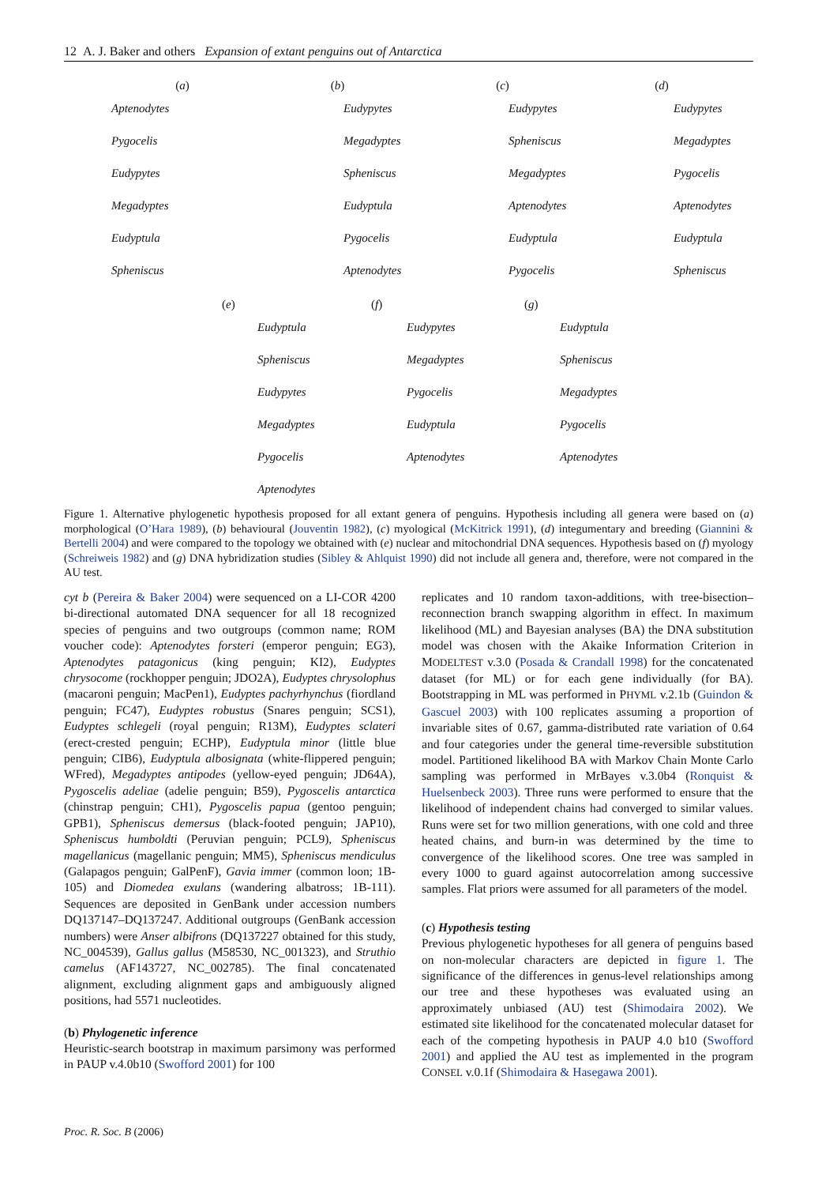12 A. J. Baker and others Expansion of extant penguins out of Antarctica
(a)
Aptenodytes
Pygocelis
Eudypytes
Megadyptes
Eudyptula
Spheniscus
(b)
Eudypytes
Megadyptes
Spheniscus
Eudyptula
Pygocelis
Aptenodytes
(c)
Eudypytes
Spheniscus
Megadyptes
Aptenodytes
Eudyptula
Pygocelis
(d)
Eudypytes
Megadyptes
Pygocelis
Aptenodytes
Eudyptula
Spheniscus
(e)
Eudyptula
Spheniscus
Eudypytes
Megadyptes
Pygocelis
Aptenodytes
(f)
Eudypytes
Megadyptes
Pygocelis
Eudyptula
Aptenodytes
(g)
Eudyptula
Spheniscus
Megadyptes
Pygocelis
Aptenodytes
Figure 1. Alternative phylogenetic hypothesis proposed for all extant genera of penguins. Hypothesis including all genera were based on (a) morphological (O’Hara 1989), (b) behavioural (Jouventin 1982), (c) myological (McKitrick 1991), (d) integumentary and breeding (Giannini & Bertelli 2004) and were compared to the topology we obtained with (e) nuclear and mitochondrial DNA sequences. Hypothesis based on (f) myology (Schreiweis 1982) and (g) DNA hybridization studies (Sibley & Ahlquist 1990) did not include all genera and, therefore, were not compared in the AU test.
cyt b (Pereira & Baker 2004) were sequenced on a LI-COR 4200 bi-directional automated DNA sequencer for all 18 recognized species of penguins and two outgroups (common name; ROM voucher code): Aptenodytes forsteri (emperor penguin; EG3), Aptenodytes patagonicus (king penguin; KI2), Eudyptes chrysocome (rockhopper penguin; JDO2A), Eudyptes chrysolophus (macaroni penguin; MacPen1), Eudyptes pachyrhynchus (fiordland penguin; FC47), Eudyptes robustus (Snares penguin; SCS1), Eudyptes schlegeli (royal penguin; R13M), Eudyptes sclateri (erect-crested penguin; ECHP), Eudyptula minor (little blue penguin; CIB6), Eudyptula albosignata (white-flippered penguin; WFred), Megadyptes antipodes (yellow-eyed penguin; JD64A), Pygoscelis adeliae (adelie penguin; B59), Pygoscelis antarctica (chinstrap penguin; CH1), Pygoscelis papua (gentoo penguin; GPB1), Spheniscus demersus (black-footed penguin; JAP10), Spheniscus humboldti (Peruvian penguin; PCL9), Spheniscus magellanicus (magellanic penguin; MM5), Spheniscus mendiculus (Galapagos penguin; GalPenF), Gavia immer (common loon; 1B-105) and Diomedea exulans (wandering albatross; 1B-111). Sequences are deposited in GenBank under accession numbers DQ137147–DQ137247. Additional outgroups (GenBank accession numbers) were Anser albifrons (DQ137227 obtained for this study, NC_004539), Gallus gallus (M58530, NC_001323), and Struthio camelus (AF143727, NC_002785). The final concatenated alignment, excluding alignment gaps and ambiguously aligned positions, had 5571 nucleotides.
(b) Phylogenetic inference
Heuristic-search bootstrap in maximum parsimony was performed in PAUP v.4.0b10 (Swofford 2001) for 100
replicates and 10 random taxon-additions, with tree-bisection–reconnection branch swapping algorithm in effect. In maximum likelihood (ML) and Bayesian analyses (BA) the DNA substitution model was chosen with the Akaike Information Criterion in MODELTEST v.3.0 (Posada & Crandall 1998) for the concatenated dataset (for ML) or for each gene individually (for BA). Bootstrapping in ML was performed in PHYML v.2.1b (Guindon & Gascuel 2003) with 100 replicates assuming a proportion of invariable sites of 0.67, gamma-distributed rate variation of 0.64 and four categories under the general time-reversible substitution model. Partitioned likelihood BA with Markov Chain Monte Carlo sampling was performed in MrBayes v.3.0b4 (Ronquist & Huelsenbeck 2003). Three runs were performed to ensure that the likelihood of independent chains had converged to similar values. Runs were set for two million generations, with one cold and three heated chains, and burn-in was determined by the time to convergence of the likelihood scores. One tree was sampled in every 1000 to guard against autocorrelation among successive samples. Flat priors were assumed for all parameters of the model.
(c) Hypothesis testing
Previous phylogenetic hypotheses for all genera of penguins based on non-molecular characters are depicted in figure 1. The significance of the differences in genus-level relationships among our tree and these hypotheses was evaluated using an approximately unbiased (AU) test (Shimodaira 2002). We estimated site likelihood for the concatenated molecular dataset for each of the competing hypothesis in PAUP 4.0 b10 (Swofford 2001) and applied the AU test as implemented in the program CONSEL v.0.1f (Shimodaira & Hasegawa 2001).
Proc. R. Soc. B (2006)